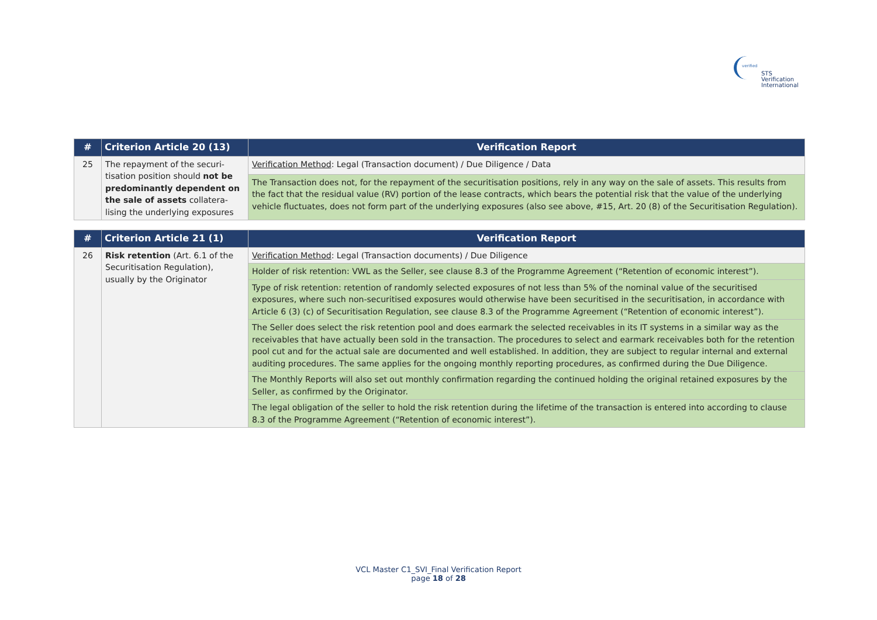verified
STS Verification
International
| # | Criterion Article 20 (13) | Verification Report |
| --- | --- | --- |
| 25 | The repayment of the securi-tisation position should not be predominantly dependent on the sale of assets collatera-lising the underlying exposures | Verification Method : Legal (Transaction document) / Due Diligence / Data |
| | | The Transaction does not, for the repayment of the securitisation positions, rely in any way on the sale of assets. This results from the fact that the residual value (RV) portion of the lease contracts, which bears the potential risk that the value of the underlying vehicle fluctuates, does not form part of the underlying exposures (also see above, #15, Art. 20 (8) of the Securitisation Regulation). |
| # | Criterion Article 21 (1) | Verification Report |
| --- | --- | --- |
| 26 | Risk retention (Art. 6.1 of the Securitisation Regulation), usually by the Originator | Verification Method : Legal (Transaction documents) / Due Diligence |
| | | Holder of risk retention: VWL as the Seller, see clause 8.3 of the Programme Agreement (“Retention of economic interest”). |
| | | Type of risk retention: retention of randomly selected exposures of not less than 5% of the nominal value of the securitised exposures, where such non-securitised exposures would otherwise have been securitised in the securitisation, in accordance with Article 6 (3) (c) of Securitisation Regulation, see clause 8.3 of the Programme Agreement (“Retention of economic interest”). |
| | | The Seller does select the risk retention pool and does earmark the selected receivables in its IT systems in a similar way as the receivables that have actually been sold in the transaction. The procedures to select and earmark receivables both for the retention pool cut and for the actual sale are documented and well established. In addition, they are subject to regular internal and external auditing procedures. The same applies for the ongoing monthly reporting procedures, as confirmed during the Due Diligence. |
| | | The Monthly Reports will also set out monthly confirmation regarding the continued holding the original retained exposures by the Seller, as confirmed by the Originator. |
| | | The legal obligation of the seller to hold the risk retention during the lifetime of the transaction is entered into according to clause 8.3 of the Programme Agreement (“Retention of economic interest”). |
VCL Master C1_SVI_Final Verification Report
page 18 of 28